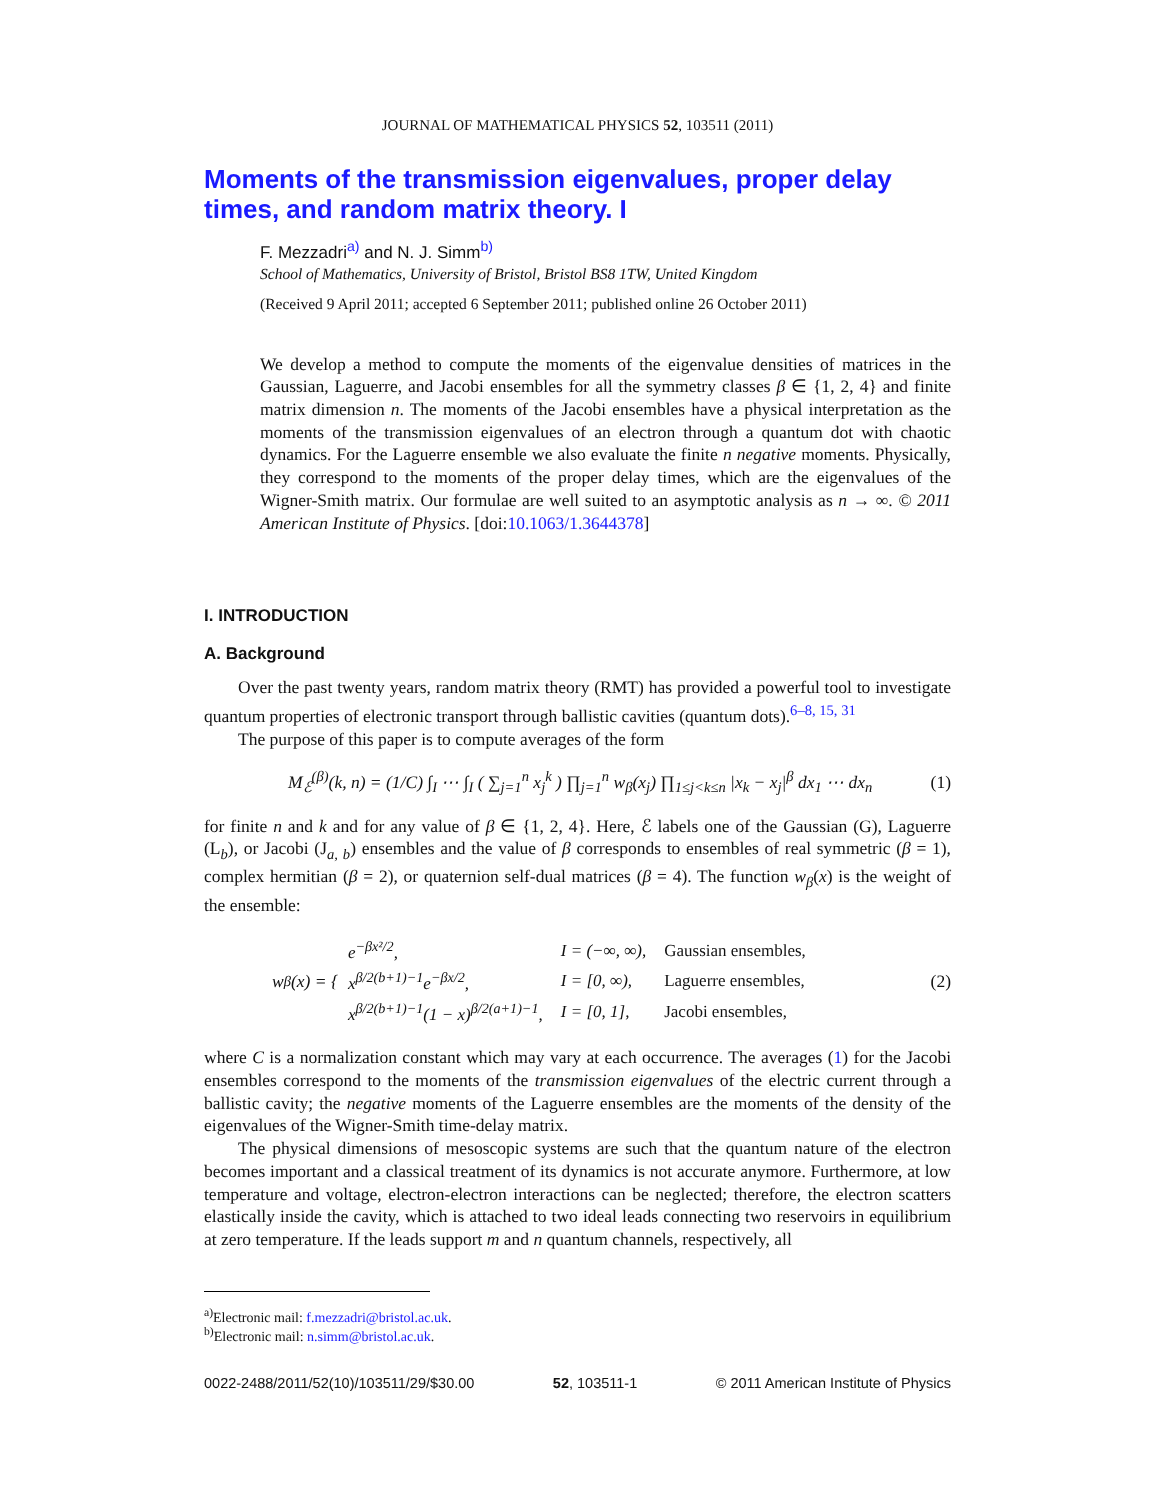JOURNAL OF MATHEMATICAL PHYSICS 52, 103511 (2011)
Moments of the transmission eigenvalues, proper delay times, and random matrix theory. I
F. Mezzadri<sup>a)</sup> and N. J. Simm<sup>b)</sup>
School of Mathematics, University of Bristol, Bristol BS8 1TW, United Kingdom
(Received 9 April 2011; accepted 6 September 2011; published online 26 October 2011)
We develop a method to compute the moments of the eigenvalue densities of matrices in the Gaussian, Laguerre, and Jacobi ensembles for all the symmetry classes β ∈ {1, 2, 4} and finite matrix dimension n. The moments of the Jacobi ensembles have a physical interpretation as the moments of the transmission eigenvalues of an electron through a quantum dot with chaotic dynamics. For the Laguerre ensemble we also evaluate the finite n negative moments. Physically, they correspond to the moments of the proper delay times, which are the eigenvalues of the Wigner-Smith matrix. Our formulae are well suited to an asymptotic analysis as n → ∞. © 2011 American Institute of Physics. [doi:10.1063/1.3644378]
I. INTRODUCTION
A. Background
Over the past twenty years, random matrix theory (RMT) has provided a powerful tool to investigate quantum properties of electronic transport through ballistic cavities (quantum dots).<sup>6–8, 15, 31</sup>
The purpose of this paper is to compute averages of the form
M<sub>ℰ</sub><sup>(β)</sup>(k, n) = (1/C) ∫<sub>I</sub> ⋯ ∫<sub>I</sub> ( ∑<sub>j=1</sub><sup>n</sup> x<sub>j</sub><sup>k</sup> ) ∏<sub>j=1</sub><sup>n</sup> w<sub>β</sub>(x<sub>j</sub>) ∏<sub>1≤j<k≤n</sub> |x<sub>k</sub> − x<sub>j</sub>|<sup>β</sup> dx<sub>1</sub> ⋯ dx<sub>n</sub> (1)
for finite n and k and for any value of β ∈ {1, 2, 4}. Here, ℰ labels one of the Gaussian (G), Laguerre (L<sub>b</sub>), or Jacobi (J<sub>a, b</sub>) ensembles and the value of β corresponds to ensembles of real symmetric (β = 1), complex hermitian (β = 2), or quaternion self-dual matrices (β = 4). The function w<sub>β</sub>(x) is the weight of the ensemble:
w<sub>β</sub>(x) = {
| e<sup>−βx²/2</sup>, | I = (−∞, ∞), | Gaussian ensembles, |
| x<sup>β/2(b+1)−1</sup>e<sup>−βx/2</sup>, | I = [0, ∞), | Laguerre ensembles, |
| x<sup>β/2(b+1)−1</sup>(1 − x)<sup>β/2(a+1)−1</sup>, | I = [0, 1], | Jacobi ensembles, |
(2)
where C is a normalization constant which may vary at each occurrence. The averages (1) for the Jacobi ensembles correspond to the moments of the transmission eigenvalues of the electric current through a ballistic cavity; the negative moments of the Laguerre ensembles are the moments of the density of the eigenvalues of the Wigner-Smith time-delay matrix.
The physical dimensions of mesoscopic systems are such that the quantum nature of the electron becomes important and a classical treatment of its dynamics is not accurate anymore. Furthermore, at low temperature and voltage, electron-electron interactions can be neglected; therefore, the electron scatters elastically inside the cavity, which is attached to two ideal leads connecting two reservoirs in equilibrium at zero temperature. If the leads support m and n quantum channels, respectively, all
<sup>a)</sup> Electronic mail: f.mezzadri@bristol.ac.uk.
<sup>b)</sup> Electronic mail: n.simm@bristol.ac.uk.
0022-2488/2011/52(10)/103511/29/$30.00 52, 103511-1 © 2011 American Institute of Physics